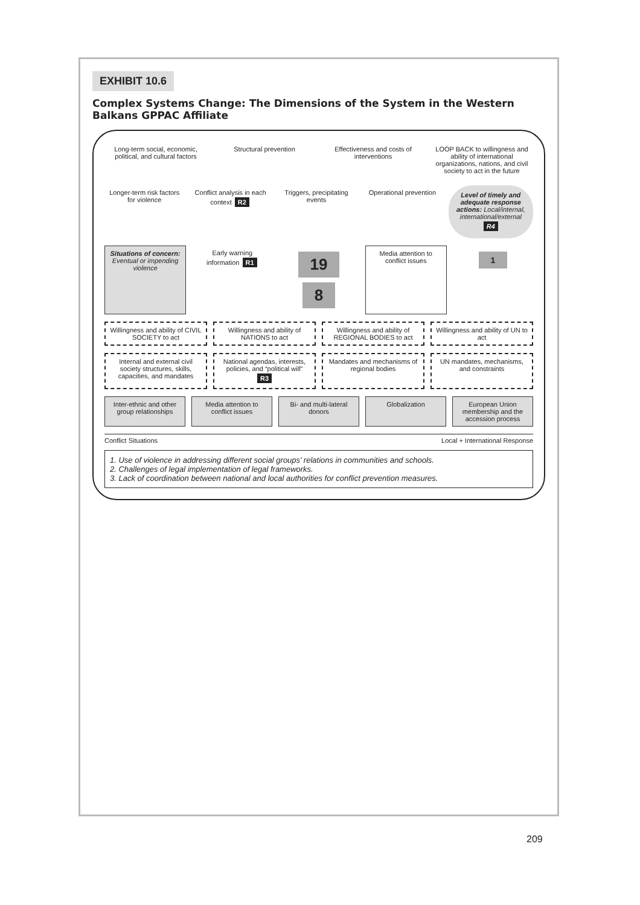EXHIBIT 10.6
Complex Systems Change: The Dimensions of the System in the Western Balkans GPPAC Affiliate
Long-term social, economic, political, and cultural factors
Structural prevention
Effectiveness and costs of interventions
LOOP BACK to willingness and ability of international organizations, nations, and civil society to act in the future
Longer-term risk factors for violence
Conflict analysis in each context R2
Triggers, precipitating events
Operational prevention
Level of timely and adequate response actions: Local/internal, international/external R4
Situations of concern: Eventual or impending violence
Early warning information R1
19 8
Media attention to conflict issues
1
Willingness and ability of CIVIL SOCIETY to act
Willingness and ability of NATIONS to act
Willingness and ability of REGIONAL BODIES to act
Willingness and ability of UN to act
Internal and external civil society structures, skills, capacities, and mandates
National agendas, interests, policies, and “political will” R3
Mandates and mechanisms of regional bodies
UN mandates, mechanisms, and constraints
Inter-ethnic and other group relationships
Media attention to conflict issues
Bi- and multi-lateral donors
Globalization
European Union membership and the accession process
Conflict Situations Local + International Response
1. Use of violence in addressing different social groups’ relations in communities and schools.
2. Challenges of legal implementation of legal frameworks.
3. Lack of coordination between national and local authorities for conflict prevention measures.
209